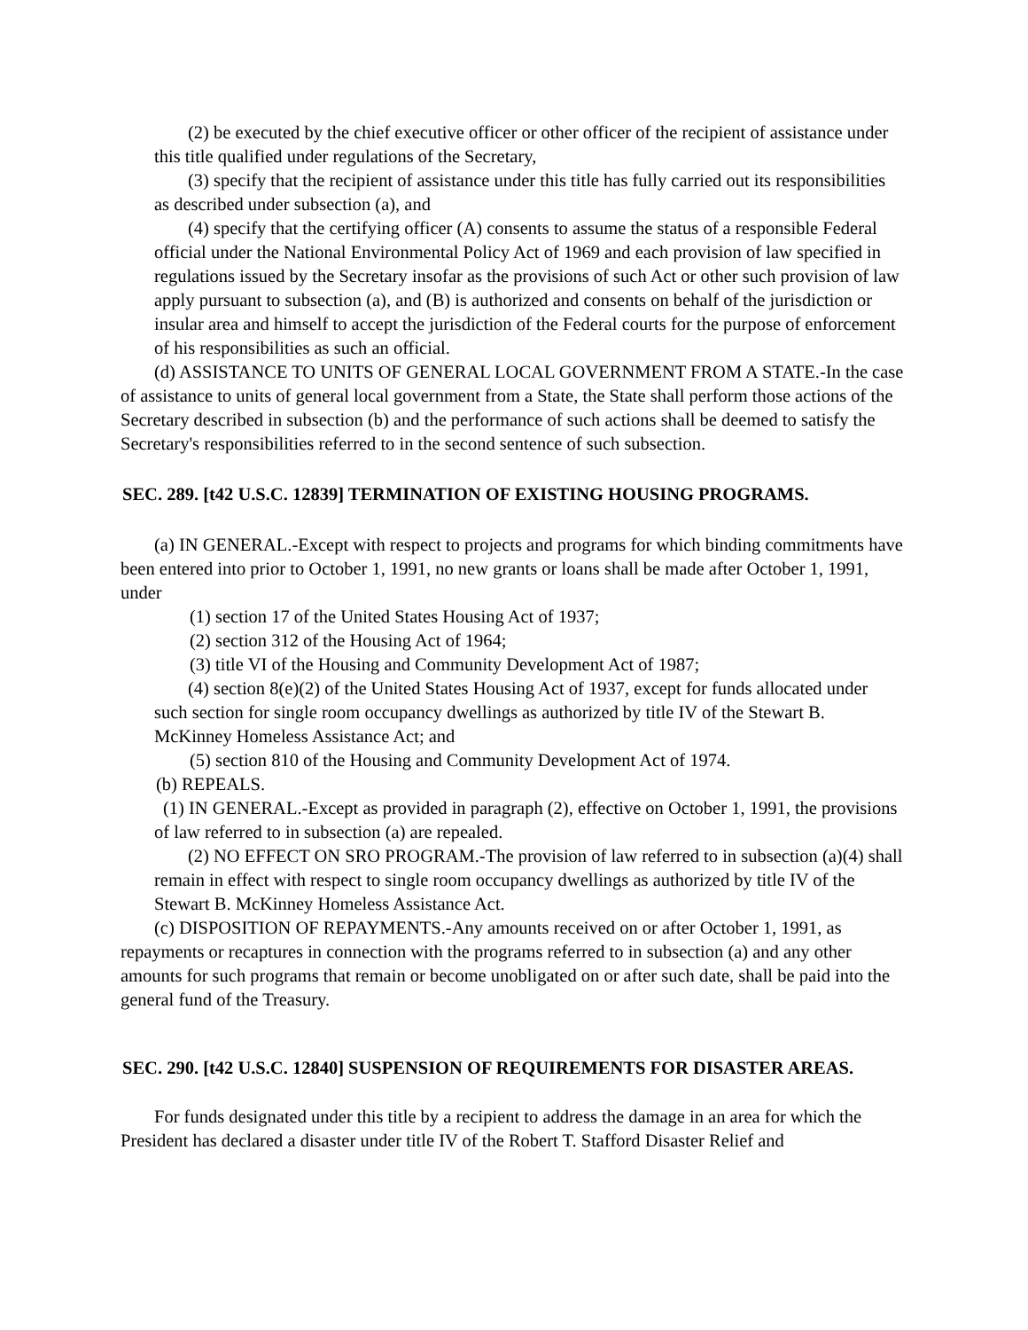(2) be executed by the chief executive officer or other officer of the recipient of assistance under this title qualified under regulations of the Secretary,
(3) specify that the recipient of assistance under this title has fully carried out its responsibilities as described under subsection (a), and
(4) specify that the certifying officer (A) consents to assume the status of a responsible Federal official under the National Environmental Policy Act of 1969 and each provision of law specified in regulations issued by the Secretary insofar as the provisions of such Act or other such provision of law apply pursuant to subsection (a), and (B) is authorized and consents on behalf of the jurisdiction or insular area and himself to accept the jurisdiction of the Federal courts for the purpose of enforcement of his responsibilities as such an official.
(d) ASSISTANCE TO UNITS OF GENERAL LOCAL GOVERNMENT FROM A STATE.-In the case of assistance to units of general local government from a State, the State shall perform those actions of the Secretary described in subsection (b) and the performance of such actions shall be deemed to satisfy the Secretary's responsibilities referred to in the second sentence of such subsection.
SEC. 289. [t42 U.S.C. 12839] TERMINATION OF EXISTING HOUSING PROGRAMS.
(a) IN GENERAL.-Except with respect to projects and programs for which binding commitments have been entered into prior to October 1, 1991, no new grants or loans shall be made after October 1, 1991, under
(1) section 17 of the United States Housing Act of 1937;
(2) section 312 of the Housing Act of 1964;
(3) title VI of the Housing and Community Development Act of 1987;
(4) section 8(e)(2) of the United States Housing Act of 1937, except for funds allocated under such section for single room occupancy dwellings as authorized by title IV of the Stewart B. McKinney Homeless Assistance Act; and
(5) section 810 of the Housing and Community Development Act of 1974.
(b) REPEALS.
(1) IN GENERAL.-Except as provided in paragraph (2), effective on October 1, 1991, the provisions of law referred to in subsection (a) are repealed.
(2) NO EFFECT ON SRO PROGRAM.-The provision of law referred to in subsection (a)(4) shall remain in effect with respect to single room occupancy dwellings as authorized by title IV of the Stewart B. McKinney Homeless Assistance Act.
(c) DISPOSITION OF REPAYMENTS.-Any amounts received on or after October 1, 1991, as repayments or recaptures in connection with the programs referred to in subsection (a) and any other amounts for such programs that remain or become unobligated on or after such date, shall be paid into the general fund of the Treasury.
SEC. 290. [t42 U.S.C. 12840] SUSPENSION OF REQUIREMENTS FOR DISASTER AREAS.
For funds designated under this title by a recipient to address the damage in an area for which the President has declared a disaster under title IV of the Robert T. Stafford Disaster Relief and